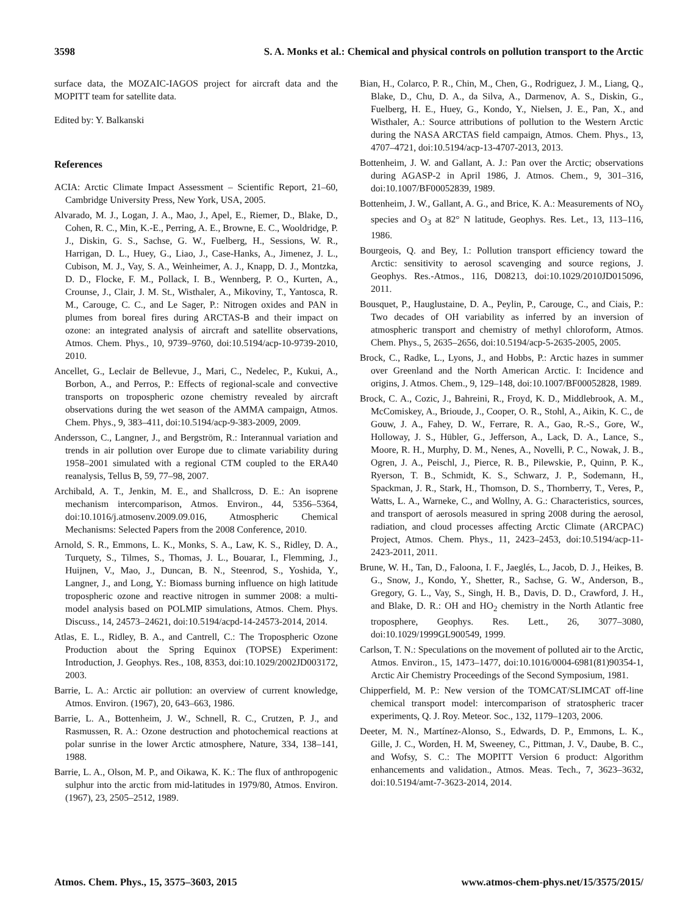3598 S. A. Monks et al.: Chemical and physical controls on pollution transport to the Arctic
surface data, the MOZAIC-IAGOS project for aircraft data and the MOPITT team for satellite data.
Edited by: Y. Balkanski
References
ACIA: Arctic Climate Impact Assessment – Scientific Report, 21–60, Cambridge University Press, New York, USA, 2005.
Alvarado, M. J., Logan, J. A., Mao, J., Apel, E., Riemer, D., Blake, D., Cohen, R. C., Min, K.-E., Perring, A. E., Browne, E. C., Wooldridge, P. J., Diskin, G. S., Sachse, G. W., Fuelberg, H., Sessions, W. R., Harrigan, D. L., Huey, G., Liao, J., Case-Hanks, A., Jimenez, J. L., Cubison, M. J., Vay, S. A., Weinheimer, A. J., Knapp, D. J., Montzka, D. D., Flocke, F. M., Pollack, I. B., Wennberg, P. O., Kurten, A., Crounse, J., Clair, J. M. St., Wisthaler, A., Mikoviny, T., Yantosca, R. M., Carouge, C. C., and Le Sager, P.: Nitrogen oxides and PAN in plumes from boreal fires during ARCTAS-B and their impact on ozone: an integrated analysis of aircraft and satellite observations, Atmos. Chem. Phys., 10, 9739–9760, doi:10.5194/acp-10-9739-2010, 2010.
Ancellet, G., Leclair de Bellevue, J., Mari, C., Nedelec, P., Kukui, A., Borbon, A., and Perros, P.: Effects of regional-scale and convective transports on tropospheric ozone chemistry revealed by aircraft observations during the wet season of the AMMA campaign, Atmos. Chem. Phys., 9, 383–411, doi:10.5194/acp-9-383-2009, 2009.
Andersson, C., Langner, J., and Bergström, R.: Interannual variation and trends in air pollution over Europe due to climate variability during 1958–2001 simulated with a regional CTM coupled to the ERA40 reanalysis, Tellus B, 59, 77–98, 2007.
Archibald, A. T., Jenkin, M. E., and Shallcross, D. E.: An isoprene mechanism intercomparison, Atmos. Environ., 44, 5356–5364, doi:10.1016/j.atmosenv.2009.09.016, Atmospheric Chemical Mechanisms: Selected Papers from the 2008 Conference, 2010.
Arnold, S. R., Emmons, L. K., Monks, S. A., Law, K. S., Ridley, D. A., Turquety, S., Tilmes, S., Thomas, J. L., Bouarar, I., Flemming, J., Huijnen, V., Mao, J., Duncan, B. N., Steenrod, S., Yoshida, Y., Langner, J., and Long, Y.: Biomass burning influence on high latitude tropospheric ozone and reactive nitrogen in summer 2008: a multi-model analysis based on POLMIP simulations, Atmos. Chem. Phys. Discuss., 14, 24573–24621, doi:10.5194/acpd-14-24573-2014, 2014.
Atlas, E. L., Ridley, B. A., and Cantrell, C.: The Tropospheric Ozone Production about the Spring Equinox (TOPSE) Experiment: Introduction, J. Geophys. Res., 108, 8353, doi:10.1029/2002JD003172, 2003.
Barrie, L. A.: Arctic air pollution: an overview of current knowledge, Atmos. Environ. (1967), 20, 643–663, 1986.
Barrie, L. A., Bottenheim, J. W., Schnell, R. C., Crutzen, P. J., and Rasmussen, R. A.: Ozone destruction and photochemical reactions at polar sunrise in the lower Arctic atmosphere, Nature, 334, 138–141, 1988.
Barrie, L. A., Olson, M. P., and Oikawa, K. K.: The flux of anthropogenic sulphur into the arctic from mid-latitudes in 1979/80, Atmos. Environ. (1967), 23, 2505–2512, 1989.
Bian, H., Colarco, P. R., Chin, M., Chen, G., Rodriguez, J. M., Liang, Q., Blake, D., Chu, D. A., da Silva, A., Darmenov, A. S., Diskin, G., Fuelberg, H. E., Huey, G., Kondo, Y., Nielsen, J. E., Pan, X., and Wisthaler, A.: Source attributions of pollution to the Western Arctic during the NASA ARCTAS field campaign, Atmos. Chem. Phys., 13, 4707–4721, doi:10.5194/acp-13-4707-2013, 2013.
Bottenheim, J. W. and Gallant, A. J.: Pan over the Arctic; observations during AGASP-2 in April 1986, J. Atmos. Chem., 9, 301–316, doi:10.1007/BF00052839, 1989.
Bottenheim, J. W., Gallant, A. G., and Brice, K. A.: Measurements of NO<sub>y</sub> species and O<sub>3</sub> at 82° N latitude, Geophys. Res. Let., 13, 113–116, 1986.
Bourgeois, Q. and Bey, I.: Pollution transport efficiency toward the Arctic: sensitivity to aerosol scavenging and source regions, J. Geophys. Res.-Atmos., 116, D08213, doi:10.1029/2010JD015096, 2011.
Bousquet, P., Hauglustaine, D. A., Peylin, P., Carouge, C., and Ciais, P.: Two decades of OH variability as inferred by an inversion of atmospheric transport and chemistry of methyl chloroform, Atmos. Chem. Phys., 5, 2635–2656, doi:10.5194/acp-5-2635-2005, 2005.
Brock, C., Radke, L., Lyons, J., and Hobbs, P.: Arctic hazes in summer over Greenland and the North American Arctic. I: Incidence and origins, J. Atmos. Chem., 9, 129–148, doi:10.1007/BF00052828, 1989.
Brock, C. A., Cozic, J., Bahreini, R., Froyd, K. D., Middlebrook, A. M., McComiskey, A., Brioude, J., Cooper, O. R., Stohl, A., Aikin, K. C., de Gouw, J. A., Fahey, D. W., Ferrare, R. A., Gao, R.-S., Gore, W., Holloway, J. S., Hübler, G., Jefferson, A., Lack, D. A., Lance, S., Moore, R. H., Murphy, D. M., Nenes, A., Novelli, P. C., Nowak, J. B., Ogren, J. A., Peischl, J., Pierce, R. B., Pilewskie, P., Quinn, P. K., Ryerson, T. B., Schmidt, K. S., Schwarz, J. P., Sodemann, H., Spackman, J. R., Stark, H., Thomson, D. S., Thornberry, T., Veres, P., Watts, L. A., Warneke, C., and Wollny, A. G.: Characteristics, sources, and transport of aerosols measured in spring 2008 during the aerosol, radiation, and cloud processes affecting Arctic Climate (ARCPAC) Project, Atmos. Chem. Phys., 11, 2423–2453, doi:10.5194/acp-11-2423-2011, 2011.
Brune, W. H., Tan, D., Faloona, I. F., Jaeglés, L., Jacob, D. J., Heikes, B. G., Snow, J., Kondo, Y., Shetter, R., Sachse, G. W., Anderson, B., Gregory, G. L., Vay, S., Singh, H. B., Davis, D. D., Crawford, J. H., and Blake, D. R.: OH and HO<sub>2</sub> chemistry in the North Atlantic free troposphere, Geophys. Res. Lett., 26, 3077–3080, doi:10.1029/1999GL900549, 1999.
Carlson, T. N.: Speculations on the movement of polluted air to the Arctic, Atmos. Environ., 15, 1473–1477, doi:10.1016/0004-6981(81)90354-1, Arctic Air Chemistry Proceedings of the Second Symposium, 1981.
Chipperfield, M. P.: New version of the TOMCAT/SLIMCAT off-line chemical transport model: intercomparison of stratospheric tracer experiments, Q. J. Roy. Meteor. Soc., 132, 1179–1203, 2006.
Deeter, M. N., Martínez-Alonso, S., Edwards, D. P., Emmons, L. K., Gille, J. C., Worden, H. M, Sweeney, C., Pittman, J. V., Daube, B. C., and Wofsy, S. C.: The MOPITT Version 6 product: Algorithm enhancements and validation., Atmos. Meas. Tech., 7, 3623–3632, doi:10.5194/amt-7-3623-2014, 2014.
Atmos. Chem. Phys., 15, 3575–3603, 2015 www.atmos-chem-phys.net/15/3575/2015/